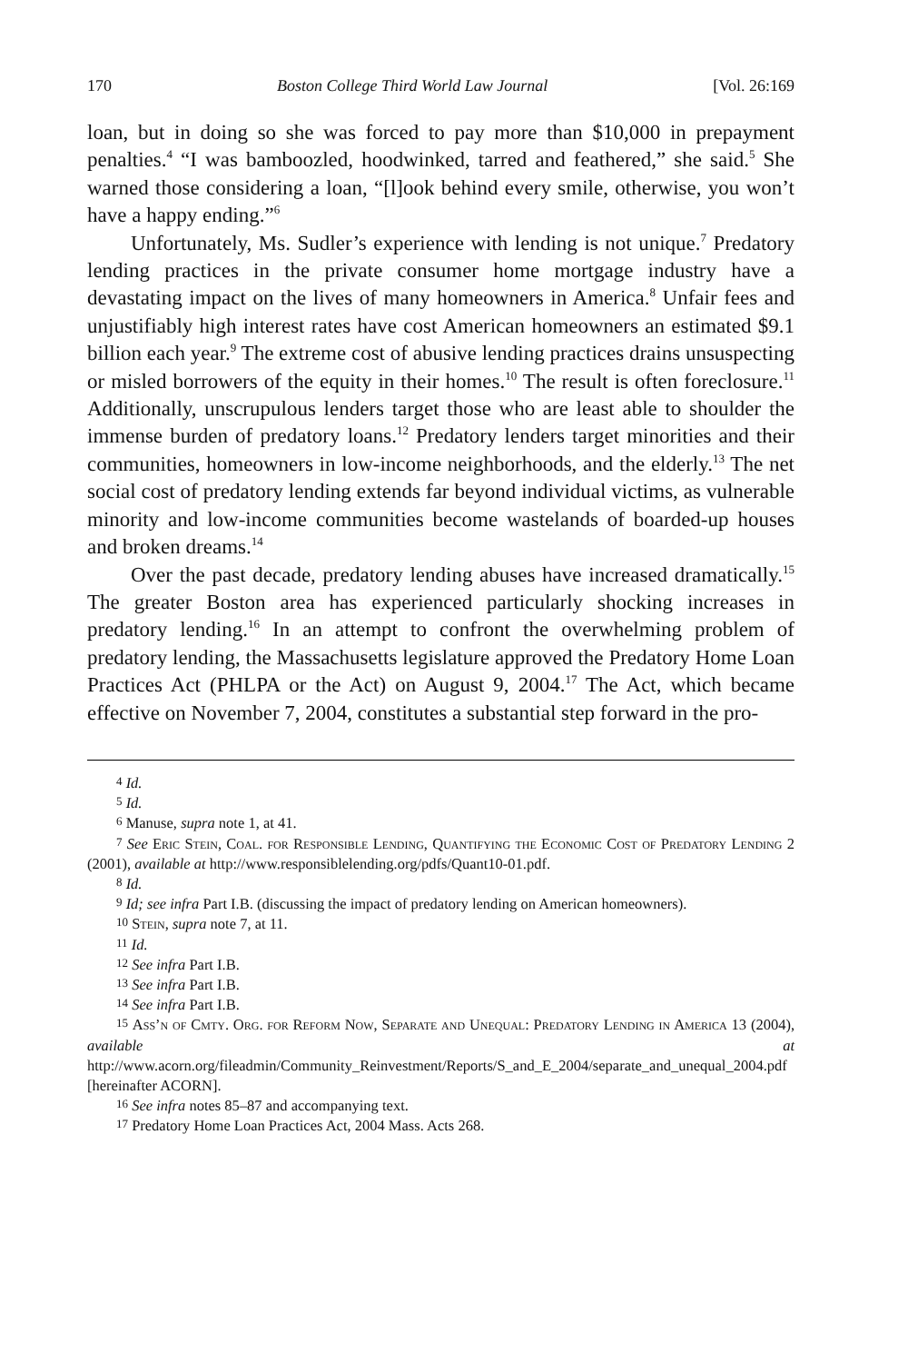170 Boston College Third World Law Journal [Vol. 26:169
loan, but in doing so she was forced to pay more than $10,000 in prepayment penalties.<sup>4</sup> “I was bamboozled, hoodwinked, tarred and feathered,” she said.<sup>5</sup> She warned those considering a loan, “[l]ook behind every smile, otherwise, you won’t have a happy ending.”<sup>6</sup>
Unfortunately, Ms. Sudler’s experience with lending is not unique.<sup>7</sup> Predatory lending practices in the private consumer home mortgage industry have a devastating impact on the lives of many homeowners in America.<sup>8</sup> Unfair fees and unjustifiably high interest rates have cost American homeowners an estimated $9.1 billion each year.<sup>9</sup> The extreme cost of abusive lending practices drains unsuspecting or misled borrowers of the equity in their homes.<sup>10</sup> The result is often foreclosure.<sup>11</sup> Additionally, unscrupulous lenders target those who are least able to shoulder the immense burden of predatory loans.<sup>12</sup> Predatory lenders target minorities and their communities, homeowners in low-income neighborhoods, and the elderly.<sup>13</sup> The net social cost of predatory lending extends far beyond individual victims, as vulnerable minority and low-income communities become wastelands of boarded-up houses and broken dreams.<sup>14</sup>
Over the past decade, predatory lending abuses have increased dramatically.<sup>15</sup> The greater Boston area has experienced particularly shocking increases in predatory lending.<sup>16</sup> In an attempt to confront the overwhelming problem of predatory lending, the Massachusetts legislature approved the Predatory Home Loan Practices Act (PHLPA or the Act) on August 9, 2004.<sup>17</sup> The Act, which became effective on November 7, 2004, constitutes a substantial step forward in the pro-
<sup>4</sup> Id.
<sup>5</sup> Id.
<sup>6</sup> Manuse, supra note 1, at 41.
<sup>7</sup> See Eric Stein, Coal. for Responsible Lending, Quantifying the Economic Cost of Predatory Lending 2 (2001), available at http://www.responsiblelending.org/pdfs/Quant10-01.pdf.
<sup>8</sup> Id.
<sup>9</sup> Id; see infra Part I.B. (discussing the impact of predatory lending on American homeowners).
<sup>10</sup> Stein, supra note 7, at 11.
<sup>11</sup> Id.
<sup>12</sup> See infra Part I.B.
<sup>13</sup> See infra Part I.B.
<sup>14</sup> See infra Part I.B.
<sup>15</sup> Ass’n of Cmty. Org. for Reform Now, Separate and Unequal: Predatory Lending in America 13 (2004), available at http://www.acorn.org/fileadmin/Community_Reinvestment/Reports/S_and_E_2004/separate_and_unequal_2004.pdf [hereinafter ACORN].
<sup>16</sup> See infra notes 85–87 and accompanying text.
<sup>17</sup> Predatory Home Loan Practices Act, 2004 Mass. Acts 268.